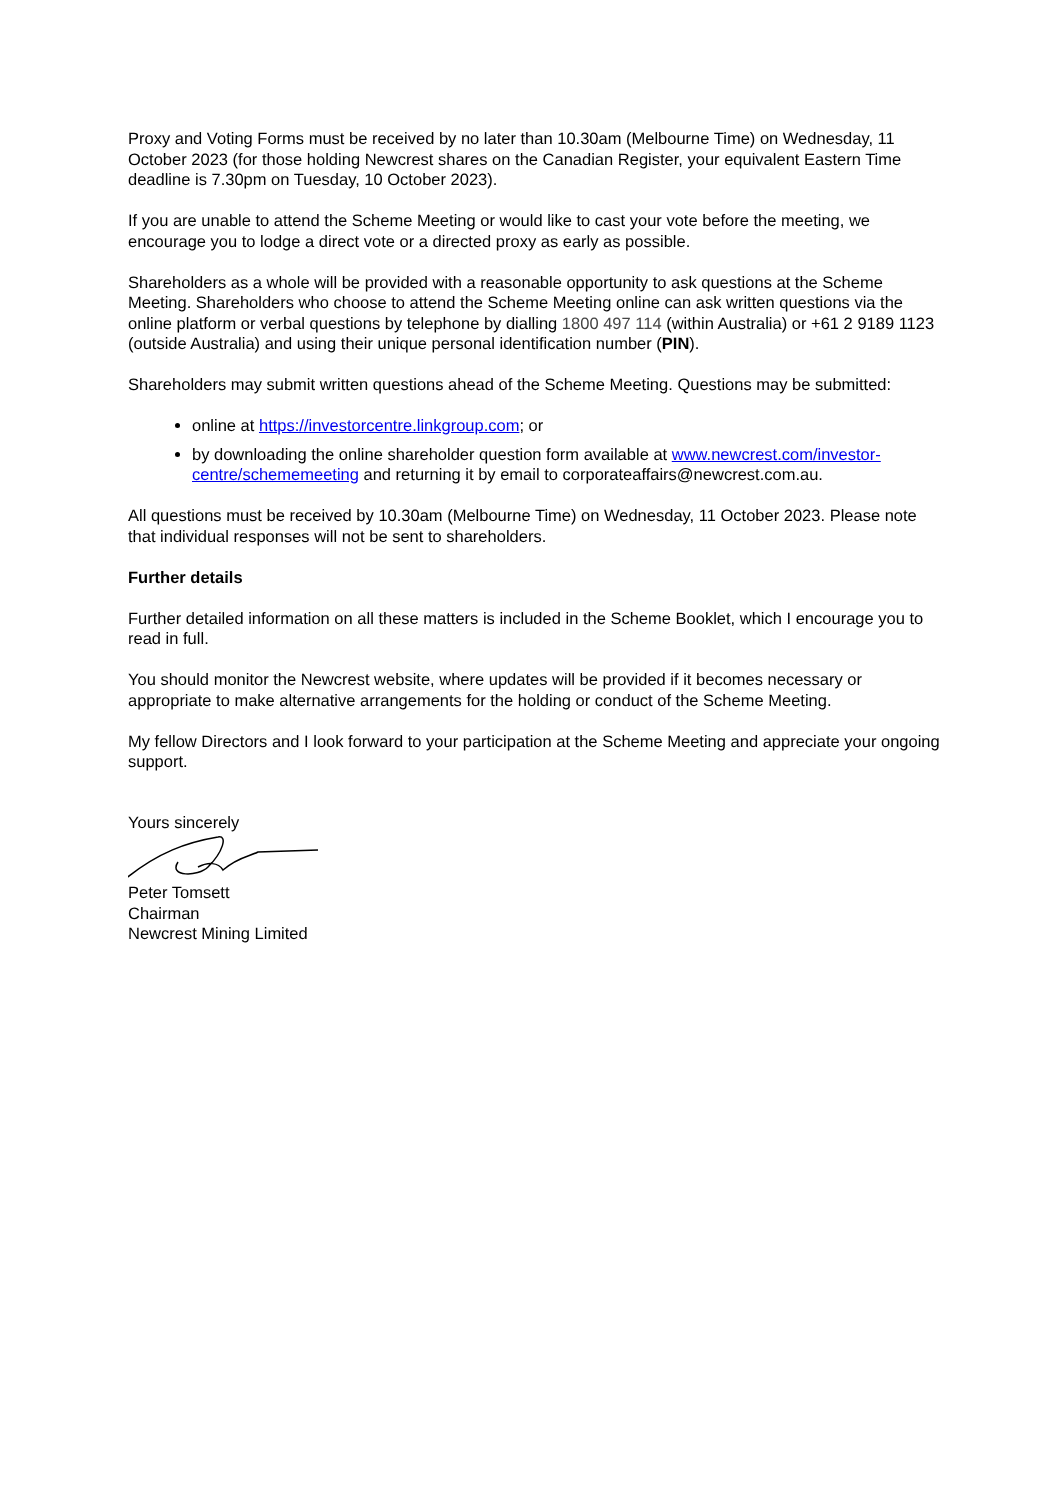Proxy and Voting Forms must be received by no later than 10.30am (Melbourne Time) on Wednesday, 11 October 2023 (for those holding Newcrest shares on the Canadian Register, your equivalent Eastern Time deadline is 7.30pm on Tuesday, 10 October 2023).
If you are unable to attend the Scheme Meeting or would like to cast your vote before the meeting, we encourage you to lodge a direct vote or a directed proxy as early as possible.
Shareholders as a whole will be provided with a reasonable opportunity to ask questions at the Scheme Meeting. Shareholders who choose to attend the Scheme Meeting online can ask written questions via the online platform or verbal questions by telephone by dialling 1800 497 114 (within Australia) or +61 2 9189 1123 (outside Australia) and using their unique personal identification number (PIN).
Shareholders may submit written questions ahead of the Scheme Meeting. Questions may be submitted:
online at https://investorcentre.linkgroup.com; or
by downloading the online shareholder question form available at www.newcrest.com/investor-centre/schememeeting and returning it by email to corporateaffairs@newcrest.com.au.
All questions must be received by 10.30am (Melbourne Time) on Wednesday, 11 October 2023. Please note that individual responses will not be sent to shareholders.
Further details
Further detailed information on all these matters is included in the Scheme Booklet, which I encourage you to read in full.
You should monitor the Newcrest website, where updates will be provided if it becomes necessary or appropriate to make alternative arrangements for the holding or conduct of the Scheme Meeting.
My fellow Directors and I look forward to your participation at the Scheme Meeting and appreciate your ongoing support.
Yours sincerely
Peter Tomsett
Chairman
Newcrest Mining Limited